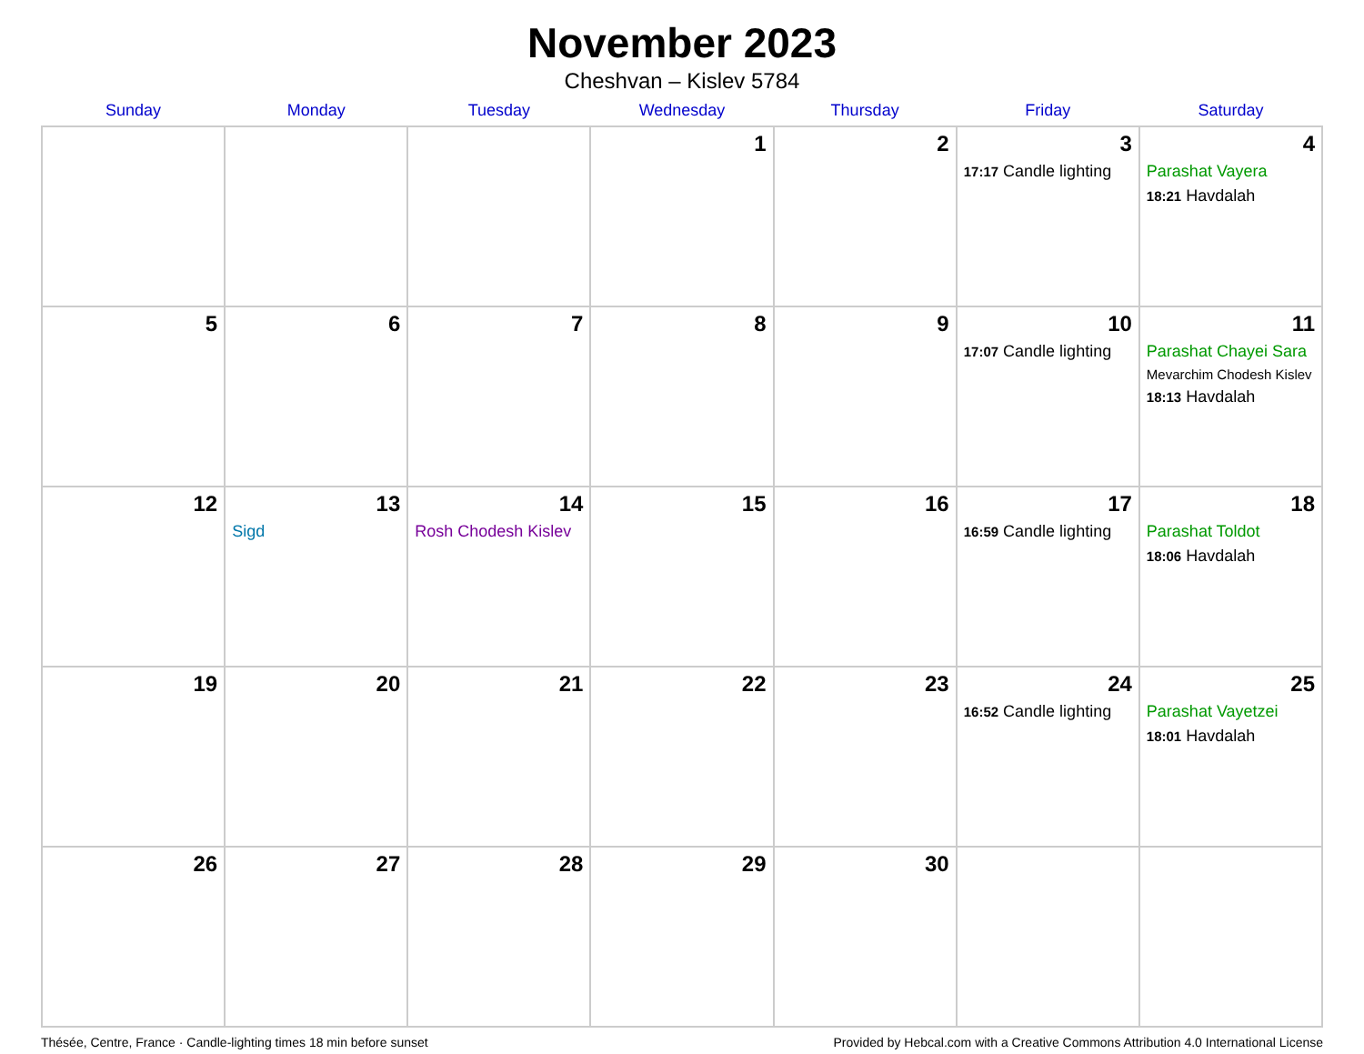November 2023
Cheshvan – Kislev 5784
| Sunday | Monday | Tuesday | Wednesday | Thursday | Friday | Saturday |
| --- | --- | --- | --- | --- | --- | --- |
| | | | 1 | 2 | 3 17:17 Candle lighting | 4 Parashat Vayera 18:21 Havdalah |
| 5 | 6 | 7 | 8 | 9 | 10 17:07 Candle lighting | 11 Parashat Chayei Sara Mevarchim Chodesh Kislev 18:13 Havdalah |
| 12 | 13 Sigd | 14 Rosh Chodesh Kislev | 15 | 16 | 17 16:59 Candle lighting | 18 Parashat Toldot 18:06 Havdalah |
| 19 | 20 | 21 | 22 | 23 | 24 16:52 Candle lighting | 25 Parashat Vayetzei 18:01 Havdalah |
| 26 | 27 | 28 | 29 | 30 | | |
Thésée, Centre, France · Candle-lighting times 18 min before sunset Provided by Hebcal.com with a Creative Commons Attribution 4.0 International License